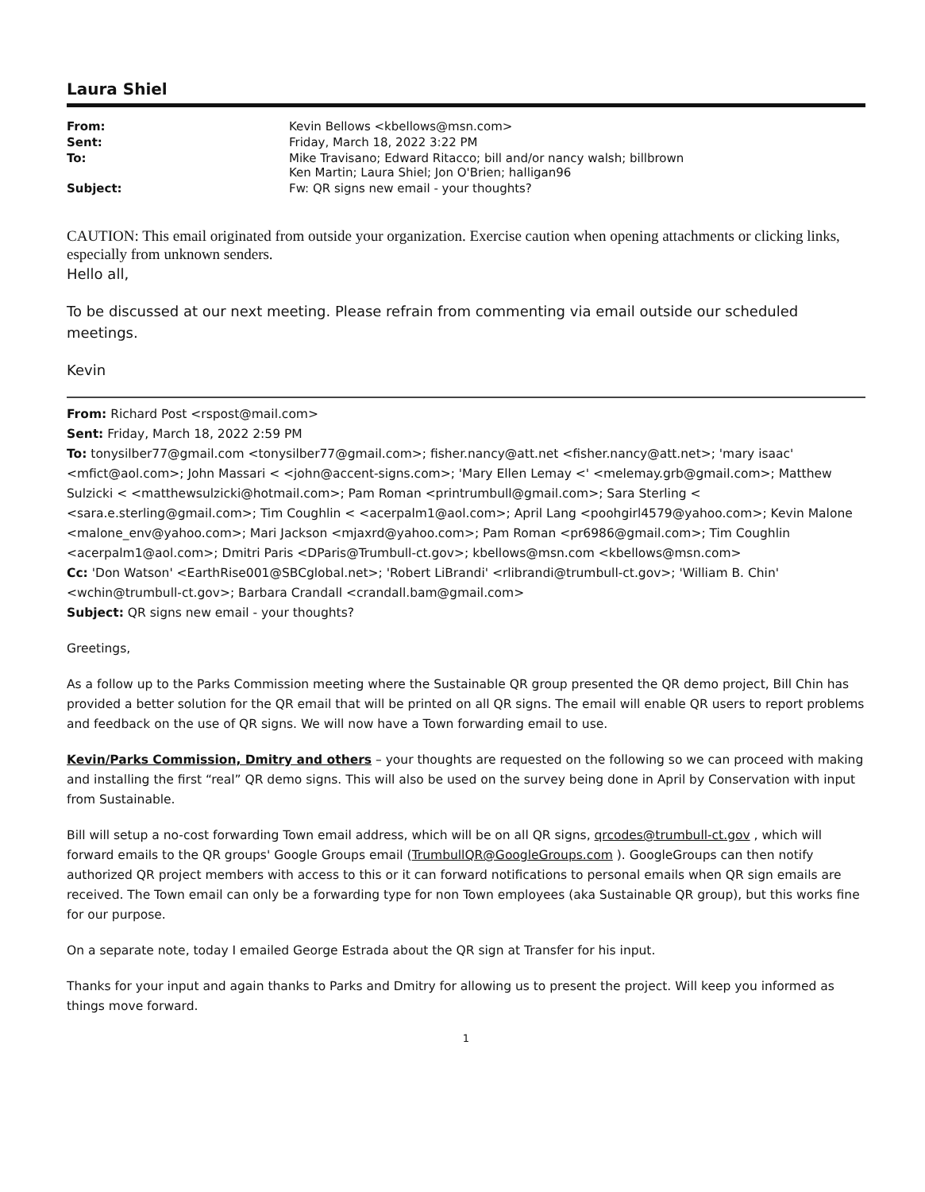Laura Shiel
| From: | Kevin Bellows <kbellows@msn.com> |
| Sent: | Friday, March 18, 2022 3:22 PM |
| To: | Mike Travisano; Edward Ritacco; bill and/or nancy walsh; billbrown Ken Martin; Laura Shiel; Jon O'Brien; halligan96 |
| Subject: | Fw: QR signs new email - your thoughts? |
CAUTION: This email originated from outside your organization. Exercise caution when opening attachments or clicking links, especially from unknown senders.
Hello all,
To be discussed at our next meeting. Please refrain from commenting via email outside our scheduled meetings.
Kevin
From: Richard Post <rspost@mail.com>
Sent: Friday, March 18, 2022 2:59 PM
To: tonysilber77@gmail.com <tonysilber77@gmail.com>; fisher.nancy@att.net <fisher.nancy@att.net>; 'mary isaac' <mfict@aol.com>; John Massari < <john@accent-signs.com>; 'Mary Ellen Lemay <' <melemay.grb@gmail.com>; Matthew Sulzicki < <matthewsulzicki@hotmail.com>; Pam Roman <printrumbull@gmail.com>; Sara Sterling < <sara.e.sterling@gmail.com>; Tim Coughlin < <acerpalm1@aol.com>; April Lang <poohgirl4579@yahoo.com>; Kevin Malone <malone_env@yahoo.com>; Mari Jackson <mjaxrd@yahoo.com>; Pam Roman <pr6986@gmail.com>; Tim Coughlin <acerpalm1@aol.com>; Dmitri Paris <DParis@Trumbull-ct.gov>; kbellows@msn.com <kbellows@msn.com>
Cc: 'Don Watson' <EarthRise001@SBCglobal.net>; 'Robert LiBrandi' <rlibrandi@trumbull-ct.gov>; 'William B. Chin' <wchin@trumbull-ct.gov>; Barbara Crandall <crandall.bam@gmail.com>
Subject: QR signs new email - your thoughts?
Greetings,
As a follow up to the Parks Commission meeting where the Sustainable QR group presented the QR demo project, Bill Chin has provided a better solution for the QR email that will be printed on all QR signs. The email will enable QR users to report problems and feedback on the use of QR signs. We will now have a Town forwarding email to use.
Kevin/Parks Commission, Dmitry and others – your thoughts are requested on the following so we can proceed with making and installing the first “real” QR demo signs. This will also be used on the survey being done in April by Conservation with input from Sustainable.
Bill will setup a no-cost forwarding Town email address, which will be on all QR signs, qrcodes@trumbull-ct.gov , which will forward emails to the QR groups' Google Groups email (TrumbullQR@GoogleGroups.com ). GoogleGroups can then notify authorized QR project members with access to this or it can forward notifications to personal emails when QR sign emails are received. The Town email can only be a forwarding type for non Town employees (aka Sustainable QR group), but this works fine for our purpose.
On a separate note, today I emailed George Estrada about the QR sign at Transfer for his input.
Thanks for your input and again thanks to Parks and Dmitry for allowing us to present the project. Will keep you informed as things move forward.
1